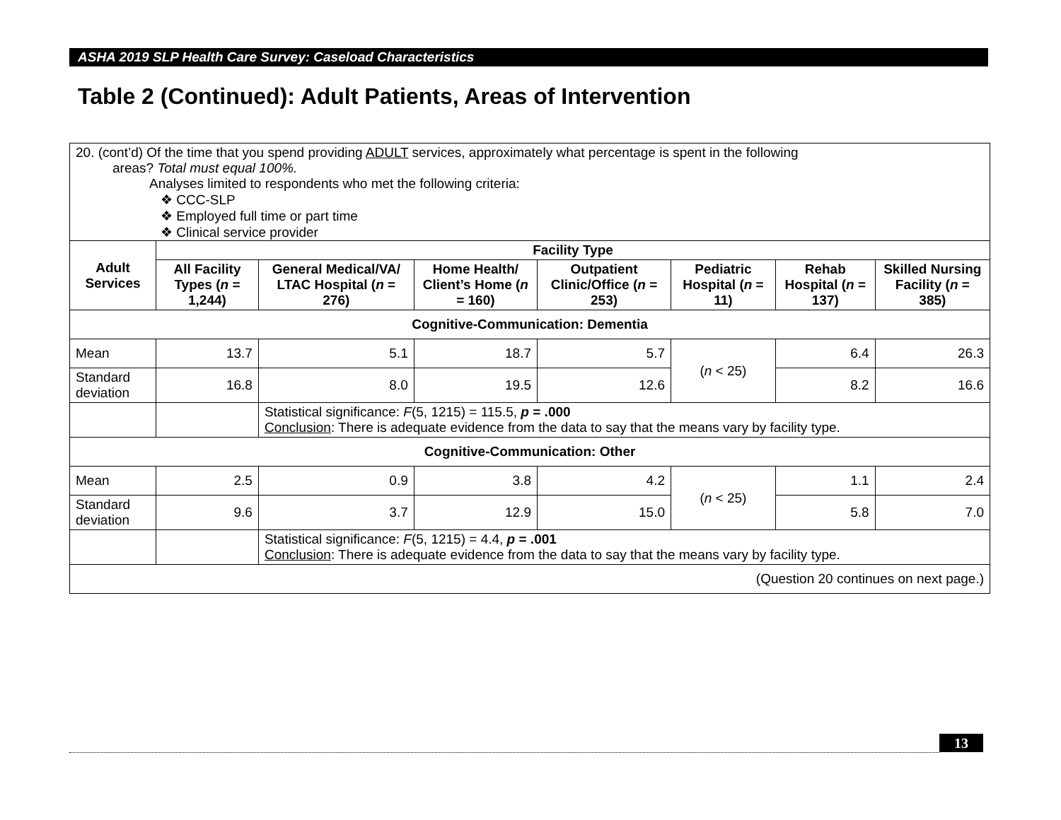ASHA 2019 SLP Health Care Survey: Caseload Characteristics
Table 2 (Continued): Adult Patients, Areas of Intervention
| 20. (cont’d) Of the time that you spend providing ADULT services, approximately what percentage is spent in the following areas? Total must equal 100%. Analyses limited to respondents who met the following criteria: ❖ CCC-SLP ❖ Employed full time or part time ❖ Clinical service provider | | | | | | | |
| Adult Services | Facility Type | | | | | | |
| | All Facility Types ( n = 1,244) | General Medical/VA/ LTAC Hospital ( n = 276) | Home Health/ Client’s Home ( n = 160) | Outpatient Clinic/Office ( n = 253) | Pediatric Hospital ( n = 11) | Rehab Hospital ( n = 137) | Skilled Nursing Facility ( n = 385) |
| Cognitive-Communication: Dementia | | | | | | | |
| Mean | 13.7 | 5.1 | 18.7 | 5.7 | ( n < 25) | 6.4 | 26.3 |
| Standard deviation | 16.8 | 8.0 | 19.5 | 12.6 | | 8.2 | 16.6 |
| | | Statistical significance: F (5, 1215) = 115.5, p = .000 Conclusion : There is adequate evidence from the data to say that the means vary by facility type. | | | | | |
| Cognitive-Communication: Other | | | | | | | |
| Mean | 2.5 | 0.9 | 3.8 | 4.2 | ( n < 25) | 1.1 | 2.4 |
| Standard deviation | 9.6 | 3.7 | 12.9 | 15.0 | | 5.8 | 7.0 |
| | | Statistical significance: F (5, 1215) = 4.4, p = .001 Conclusion : There is adequate evidence from the data to say that the means vary by facility type. | | | | | |
| (Question 20 continues on next page.) | | | | | | | |
13